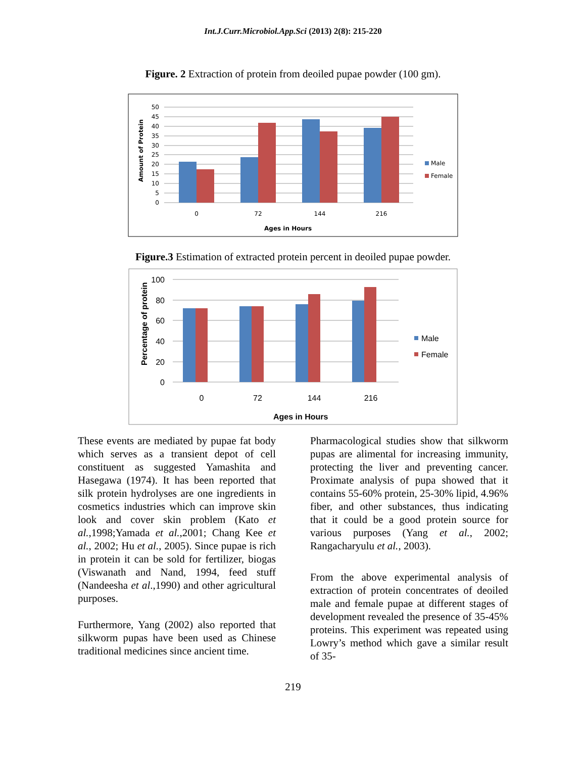Int.J.Curr.Microbiol.App.Sci (2013) 2(8): 215-220
Figure. 2 Extraction of protein from deoiled pupae powder (100 gm).
50
45
40
35
30
25
20
15
10
5
0
0
72
144
216
Ages in Hours
Amount of Protein
Male
Female
Figure.3 Estimation of extracted protein percent in deoiled pupae powder.
100
80
60
40
20
0
0
72
144
216
Ages in Hours
Percentage of protein
Male
Female
These events are mediated by pupae fat body which serves as a transient depot of cell constituent as suggested Yamashita and Hasegawa (1974). It has been reported that silk protein hydrolyses are one ingredients in cosmetics industries which can improve skin look and cover skin problem (Kato et al.,1998;Yamada et al.,2001; Chang Kee et al., 2002; Hu et al., 2005). Since pupae is rich in protein it can be sold for fertilizer, biogas (Viswanath and Nand, 1994, feed stuff (Nandeesha et al.,1990) and other agricultural purposes.
Furthermore, Yang (2002) also reported that silkworm pupas have been used as Chinese traditional medicines since ancient time.
Pharmacological studies show that silkworm pupas are alimental for increasing immunity, protecting the liver and preventing cancer. Proximate analysis of pupa showed that it contains 55-60% protein, 25-30% lipid, 4.96% fiber, and other substances, thus indicating that it could be a good protein source for various purposes (Yang et al., 2002; Rangacharyulu et al., 2003).
From the above experimental analysis of extraction of protein concentrates of deoiled male and female pupae at different stages of development revealed the presence of 35-45% proteins. This experiment was repeated using Lowry’s method which gave a similar result of 35-
219